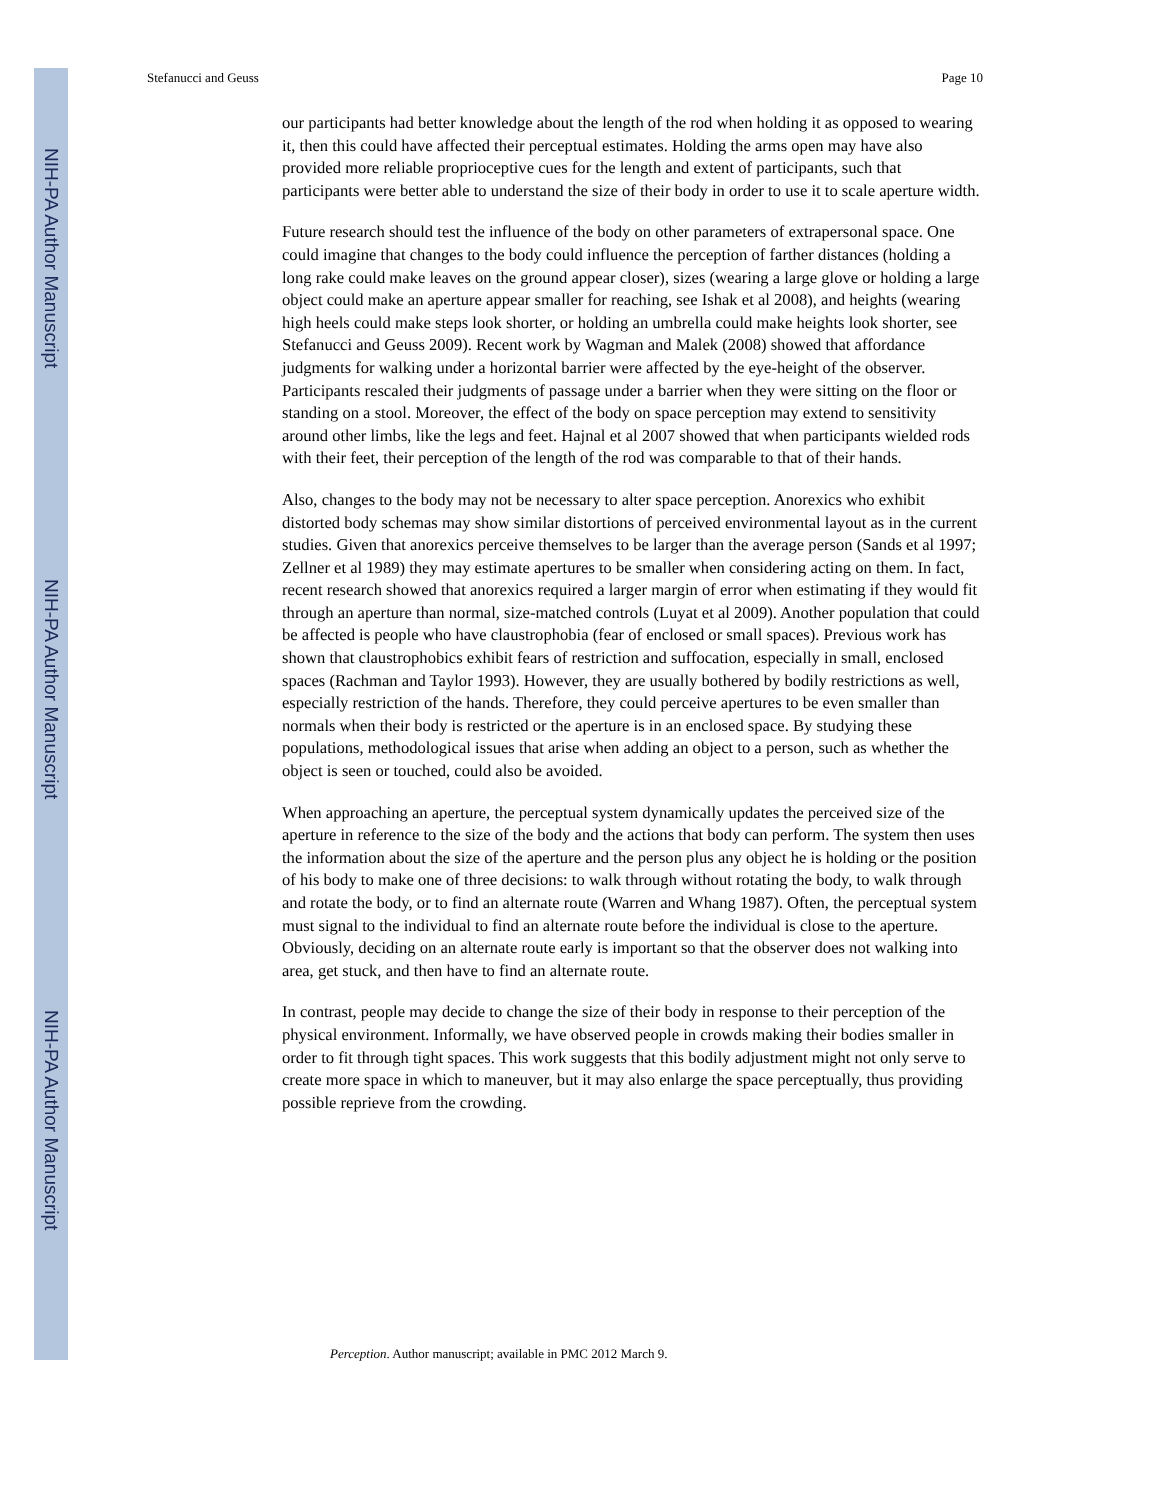NIH-PA Author Manuscript
NIH-PA Author Manuscript
NIH-PA Author Manuscript
Stefanucci and Geuss Page 10
our participants had better knowledge about the length of the rod when holding it as opposed to wearing it, then this could have affected their perceptual estimates. Holding the arms open may have also provided more reliable proprioceptive cues for the length and extent of participants, such that participants were better able to understand the size of their body in order to use it to scale aperture width.
Future research should test the influence of the body on other parameters of extrapersonal space. One could imagine that changes to the body could influence the perception of farther distances (holding a long rake could make leaves on the ground appear closer), sizes (wearing a large glove or holding a large object could make an aperture appear smaller for reaching, see Ishak et al 2008), and heights (wearing high heels could make steps look shorter, or holding an umbrella could make heights look shorter, see Stefanucci and Geuss 2009). Recent work by Wagman and Malek (2008) showed that affordance judgments for walking under a horizontal barrier were affected by the eye-height of the observer. Participants rescaled their judgments of passage under a barrier when they were sitting on the floor or standing on a stool. Moreover, the effect of the body on space perception may extend to sensitivity around other limbs, like the legs and feet. Hajnal et al 2007 showed that when participants wielded rods with their feet, their perception of the length of the rod was comparable to that of their hands.
Also, changes to the body may not be necessary to alter space perception. Anorexics who exhibit distorted body schemas may show similar distortions of perceived environmental layout as in the current studies. Given that anorexics perceive themselves to be larger than the average person (Sands et al 1997; Zellner et al 1989) they may estimate apertures to be smaller when considering acting on them. In fact, recent research showed that anorexics required a larger margin of error when estimating if they would fit through an aperture than normal, size-matched controls (Luyat et al 2009). Another population that could be affected is people who have claustrophobia (fear of enclosed or small spaces). Previous work has shown that claustrophobics exhibit fears of restriction and suffocation, especially in small, enclosed spaces (Rachman and Taylor 1993). However, they are usually bothered by bodily restrictions as well, especially restriction of the hands. Therefore, they could perceive apertures to be even smaller than normals when their body is restricted or the aperture is in an enclosed space. By studying these populations, methodological issues that arise when adding an object to a person, such as whether the object is seen or touched, could also be avoided.
When approaching an aperture, the perceptual system dynamically updates the perceived size of the aperture in reference to the size of the body and the actions that body can perform. The system then uses the information about the size of the aperture and the person plus any object he is holding or the position of his body to make one of three decisions: to walk through without rotating the body, to walk through and rotate the body, or to find an alternate route (Warren and Whang 1987). Often, the perceptual system must signal to the individual to find an alternate route before the individual is close to the aperture. Obviously, deciding on an alternate route early is important so that the observer does not walking into area, get stuck, and then have to find an alternate route.
In contrast, people may decide to change the size of their body in response to their perception of the physical environment. Informally, we have observed people in crowds making their bodies smaller in order to fit through tight spaces. This work suggests that this bodily adjustment might not only serve to create more space in which to maneuver, but it may also enlarge the space perceptually, thus providing possible reprieve from the crowding.
Perception. Author manuscript; available in PMC 2012 March 9.